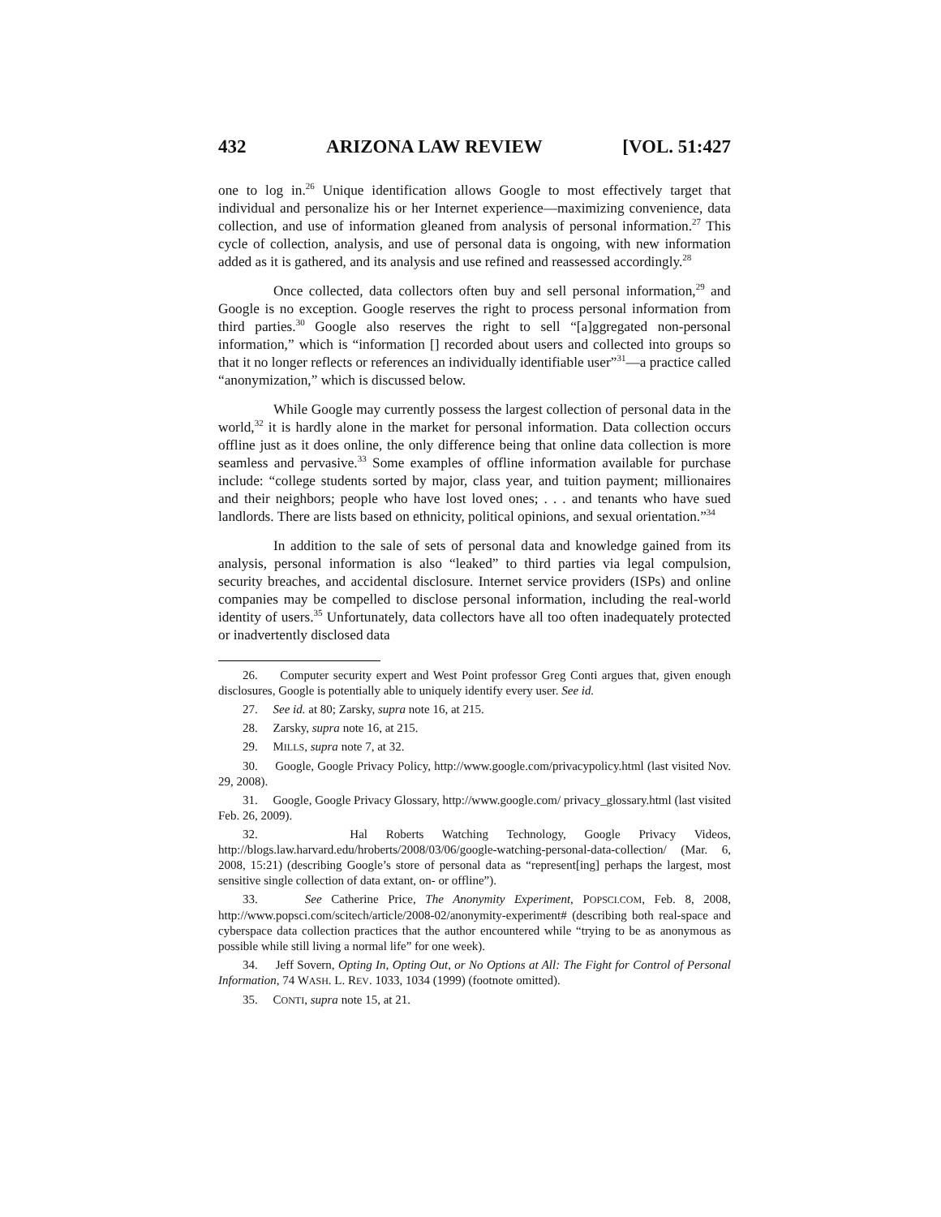432 ARIZONA LAW REVIEW [VOL. 51:427
one to log in.<sup>26</sup> Unique identification allows Google to most effectively target that individual and personalize his or her Internet experience—maximizing convenience, data collection, and use of information gleaned from analysis of personal information.<sup>27</sup> This cycle of collection, analysis, and use of personal data is ongoing, with new information added as it is gathered, and its analysis and use refined and reassessed accordingly.<sup>28</sup>
Once collected, data collectors often buy and sell personal information,<sup>29</sup> and Google is no exception. Google reserves the right to process personal information from third parties.<sup>30</sup> Google also reserves the right to sell “[a]ggregated non-personal information,” which is “information [] recorded about users and collected into groups so that it no longer reflects or references an individually identifiable user”<sup>31</sup>—a practice called “anonymization,” which is discussed below.
While Google may currently possess the largest collection of personal data in the world,<sup>32</sup> it is hardly alone in the market for personal information. Data collection occurs offline just as it does online, the only difference being that online data collection is more seamless and pervasive.<sup>33</sup> Some examples of offline information available for purchase include: “college students sorted by major, class year, and tuition payment; millionaires and their neighbors; people who have lost loved ones; . . . and tenants who have sued landlords. There are lists based on ethnicity, political opinions, and sexual orientation.”<sup>34</sup>
In addition to the sale of sets of personal data and knowledge gained from its analysis, personal information is also “leaked” to third parties via legal compulsion, security breaches, and accidental disclosure. Internet service providers (ISPs) and online companies may be compelled to disclose personal information, including the real-world identity of users.<sup>35</sup> Unfortunately, data collectors have all too often inadequately protected or inadvertently disclosed data
26. Computer security expert and West Point professor Greg Conti argues that, given enough disclosures, Google is potentially able to uniquely identify every user. See id.
27. See id. at 80; Zarsky, supra note 16, at 215.
28. Zarsky, supra note 16, at 215.
29. MILLS, supra note 7, at 32.
30. Google, Google Privacy Policy, http://www.google.com/privacypolicy.html (last visited Nov. 29, 2008).
31. Google, Google Privacy Glossary, http://www.google.com/ privacy_glossary.html (last visited Feb. 26, 2009).
32. Hal Roberts Watching Technology, Google Privacy Videos, http://blogs.law.harvard.edu/hroberts/2008/03/06/google-watching-personal-data-collection/ (Mar. 6, 2008, 15:21) (describing Google’s store of personal data as “represent[ing] perhaps the largest, most sensitive single collection of data extant, on- or offline”).
33. See Catherine Price, The Anonymity Experiment, POPSCI.COM, Feb. 8, 2008, http://www.popsci.com/scitech/article/2008-02/anonymity-experiment# (describing both real-space and cyberspace data collection practices that the author encountered while “trying to be as anonymous as possible while still living a normal life” for one week).
34. Jeff Sovern, Opting In, Opting Out, or No Options at All: The Fight for Control of Personal Information, 74 WASH. L. REV. 1033, 1034 (1999) (footnote omitted).
35. CONTI, supra note 15, at 21.